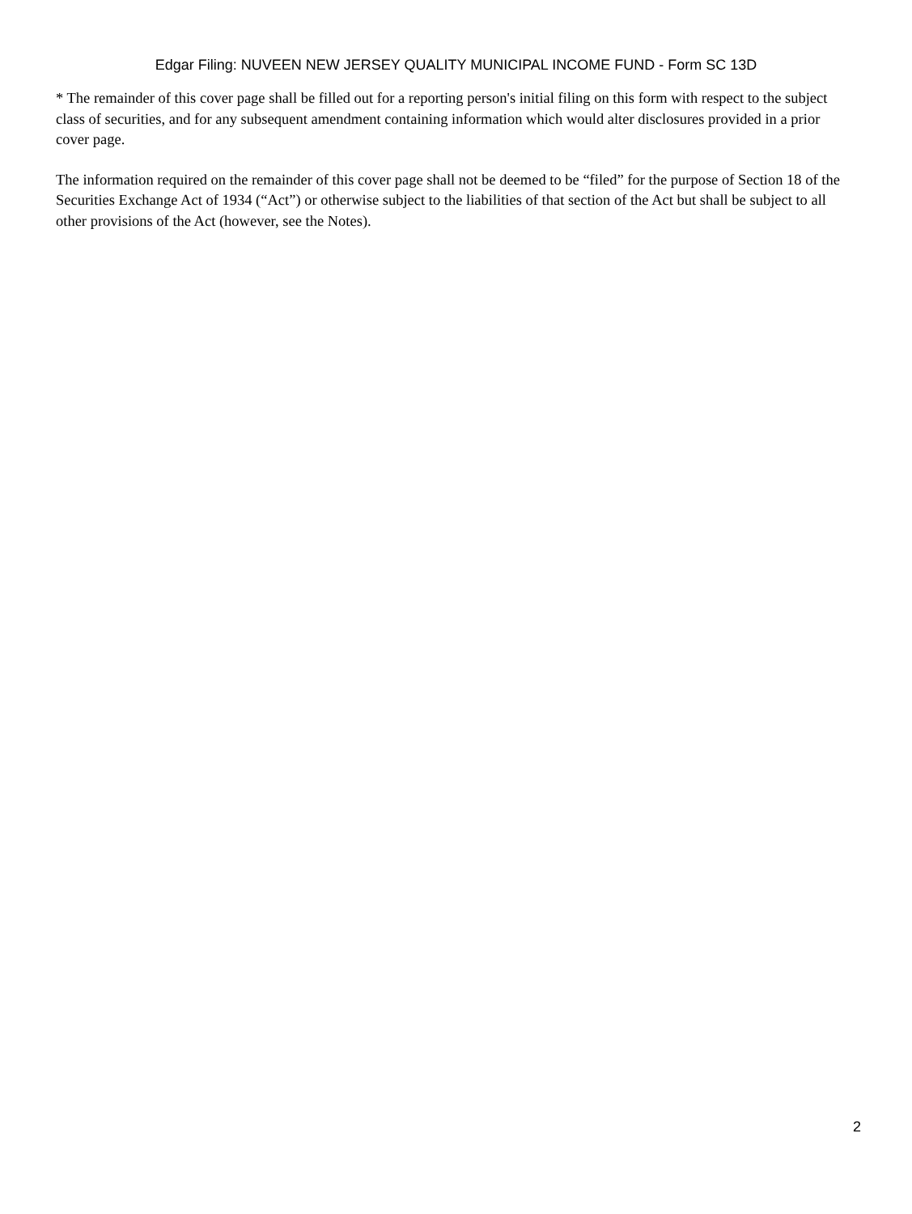Edgar Filing: NUVEEN NEW JERSEY QUALITY MUNICIPAL INCOME FUND - Form SC 13D
* The remainder of this cover page shall be filled out for a reporting person's initial filing on this form with respect to the subject class of securities, and for any subsequent amendment containing information which would alter disclosures provided in a prior cover page.
The information required on the remainder of this cover page shall not be deemed to be “filed” for the purpose of Section 18 of the Securities Exchange Act of 1934 (“Act”) or otherwise subject to the liabilities of that section of the Act but shall be subject to all other provisions of the Act (however, see the Notes).
2